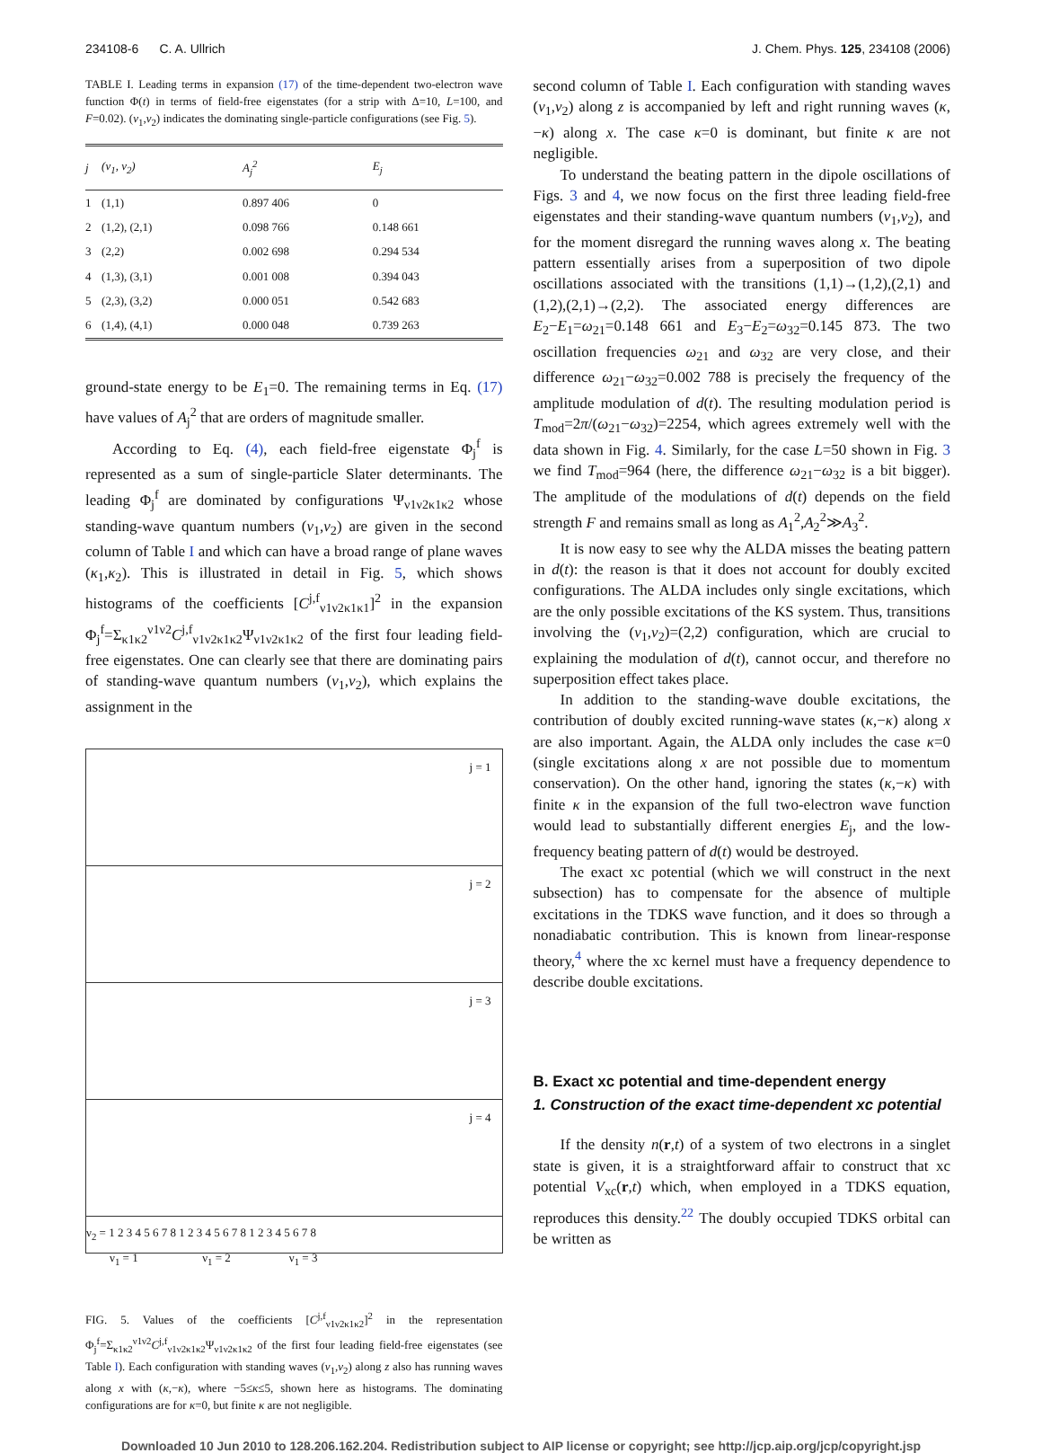234108-6 C. A. Ullrich J. Chem. Phys. 125, 234108 (2006)
TABLE I. Leading terms in expansion (17) of the time-dependent two-electron wave function Φ(t) in terms of field-free eigenstates (for a strip with Δ=10, L=100, and F=0.02). (ν<sub>1</sub>,ν<sub>2</sub>) indicates the dominating single-particle configurations (see Fig. 5).
| j | (ν<sub>1</sub>, ν<sub>2</sub>) | A<sub>j</sub><sup>2</sup> | E<sub>j</sub> |
| --- | --- | --- | --- |
| 1 | (1,1) | 0.897 406 | 0 |
| 2 | (1,2), (2,1) | 0.098 766 | 0.148 661 |
| 3 | (2,2) | 0.002 698 | 0.294 534 |
| 4 | (1,3), (3,1) | 0.001 008 | 0.394 043 |
| 5 | (2,3), (3,2) | 0.000 051 | 0.542 683 |
| 6 | (1,4), (4,1) | 0.000 048 | 0.739 263 |
ground-state energy to be E<sub>1</sub>=0. The remaining terms in Eq. (17) have values of A<sub>j</sub><sup>2</sup> that are orders of magnitude smaller.
According to Eq. (4), each field-free eigenstate Φ<sub>j</sub><sup>f</sup> is represented as a sum of single-particle Slater determinants. The leading Φ<sub>j</sub><sup>f</sup> are dominated by configurations Ψ<sub>ν1ν2κ1κ2</sub> whose standing-wave quantum numbers (ν<sub>1</sub>,ν<sub>2</sub>) are given in the second column of Table I and which can have a broad range of plane waves (κ<sub>1</sub>,κ<sub>2</sub>). This is illustrated in detail in Fig. 5, which shows histograms of the coefficients [C<sup>j,f</sup><sub>ν1ν2κ1κ1</sub>]<sup>2</sup> in the expansion Φ<sub>j</sub><sup>f</sup>=Σ<sub>κ1κ2</sub><sup>ν1ν2</sup>C<sup>j,f</sup><sub>ν1ν2κ1κ2</sub>Ψ<sub>ν1ν2κ1κ2</sub> of the first four leading field-free eigenstates. One can clearly see that there are dominating pairs of standing-wave quantum numbers (ν<sub>1</sub>,ν<sub>2</sub>), which explains the assignment in the
j = 1
j = 2
j = 3
j = 4
ν<sub>2</sub> = 1 2 3 4 5 6 7 8 1 2 3 4 5 6 7 8 1 2 3 4 5 6 7 8
ν<sub>1</sub> = 1 ν<sub>1</sub> = 2 ν<sub>1</sub> = 3
FIG. 5. Values of the coefficients [C<sup>j,f</sup><sub>ν1ν2κ1κ2</sub>]<sup>2</sup> in the representation Φ<sub>j</sub><sup>f</sup>=Σ<sub>κ1κ2</sub><sup>ν1ν2</sup>C<sup>j,f</sup><sub>ν1ν2κ1κ2</sub>Ψ<sub>ν1ν2κ1κ2</sub> of the first four leading field-free eigenstates (see Table I). Each configuration with standing waves (ν<sub>1</sub>,ν<sub>2</sub>) along z also has running waves along x with (κ,−κ), where −5≤κ≤5, shown here as histograms. The dominating configurations are for κ=0, but finite κ are not negligible.
second column of Table I. Each configuration with standing waves (ν<sub>1</sub>,ν<sub>2</sub>) along z is accompanied by left and right running waves (κ,−κ) along x. The case κ=0 is dominant, but finite κ are not negligible.
To understand the beating pattern in the dipole oscillations of Figs. 3 and 4, we now focus on the first three leading field-free eigenstates and their standing-wave quantum numbers (ν<sub>1</sub>,ν<sub>2</sub>), and for the moment disregard the running waves along x. The beating pattern essentially arises from a superposition of two dipole oscillations associated with the transitions (1,1)→(1,2),(2,1) and (1,2),(2,1)→(2,2). The associated energy differences are E<sub>2</sub>−E<sub>1</sub>=ω<sub>21</sub>=0.148 661 and E<sub>3</sub>−E<sub>2</sub>=ω<sub>32</sub>=0.145 873. The two oscillation frequencies ω<sub>21</sub> and ω<sub>32</sub> are very close, and their difference ω<sub>21</sub>−ω<sub>32</sub>=0.002 788 is precisely the frequency of the amplitude modulation of d(t). The resulting modulation period is T<sub>mod</sub>=2π/(ω<sub>21</sub>−ω<sub>32</sub>)=2254, which agrees extremely well with the data shown in Fig. 4. Similarly, for the case L=50 shown in Fig. 3 we find T<sub>mod</sub>=964 (here, the difference ω<sub>21</sub>−ω<sub>32</sub> is a bit bigger). The amplitude of the modulations of d(t) depends on the field strength F and remains small as long as A<sub>1</sub><sup>2</sup>,A<sub>2</sub><sup>2</sup>≫A<sub>3</sub><sup>2</sup>.
It is now easy to see why the ALDA misses the beating pattern in d(t): the reason is that it does not account for doubly excited configurations. The ALDA includes only single excitations, which are the only possible excitations of the KS system. Thus, transitions involving the (ν<sub>1</sub>,ν<sub>2</sub>)=(2,2) configuration, which are crucial to explaining the modulation of d(t), cannot occur, and therefore no superposition effect takes place.
In addition to the standing-wave double excitations, the contribution of doubly excited running-wave states (κ,−κ) along x are also important. Again, the ALDA only includes the case κ=0 (single excitations along x are not possible due to momentum conservation). On the other hand, ignoring the states (κ,−κ) with finite κ in the expansion of the full two-electron wave function would lead to substantially different energies E<sub>j</sub>, and the low-frequency beating pattern of d(t) would be destroyed.
The exact xc potential (which we will construct in the next subsection) has to compensate for the absence of multiple excitations in the TDKS wave function, and it does so through a nonadiabatic contribution. This is known from linear-response theory,<sup>4</sup> where the xc kernel must have a frequency dependence to describe double excitations.
B. Exact xc potential and time-dependent energy
1. Construction of the exact time-dependent xc potential
If the density n(r,t) of a system of two electrons in a singlet state is given, it is a straightforward affair to construct that xc potential V<sub>xc</sub>(r,t) which, when employed in a TDKS equation, reproduces this density.<sup>22</sup> The doubly occupied TDKS orbital can be written as
Downloaded 10 Jun 2010 to 128.206.162.204. Redistribution subject to AIP license or copyright; see http://jcp.aip.org/jcp/copyright.jsp